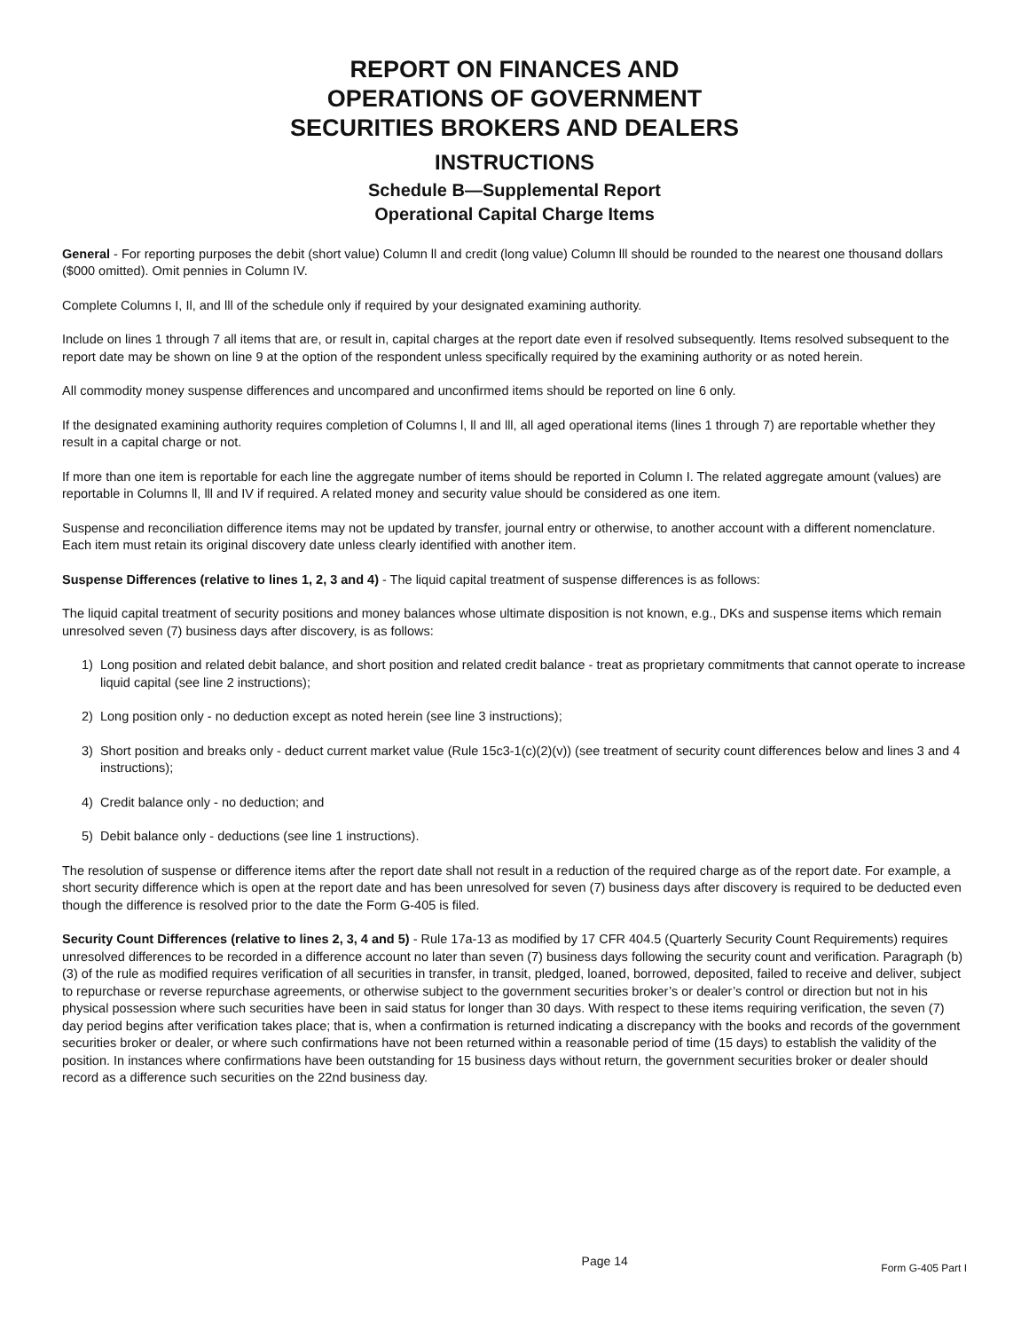REPORT ON FINANCES AND
OPERATIONS OF GOVERNMENT
SECURITIES BROKERS AND DEALERS
INSTRUCTIONS
Schedule B—Supplemental Report
Operational Capital Charge Items
General - For reporting purposes the debit (short value) Column ll and credit (long value) Column lll should be rounded to the nearest one thousand dollars ($000 omitted). Omit pennies in Column IV.
Complete Columns I, Il, and lll of the schedule only if required by your designated examining authority.
Include on lines 1 through 7 all items that are, or result in, capital charges at the report date even if resolved subsequently. Items resolved subsequent to the report date may be shown on line 9 at the option of the respondent unless specifically required by the examining authority or as noted herein.
All commodity money suspense differences and uncompared and unconfirmed items should be reported on line 6 only.
If the designated examining authority requires completion of Columns l, ll and lll, all aged operational items (lines 1 through 7) are reportable whether they result in a capital charge or not.
If more than one item is reportable for each line the aggregate number of items should be reported in Column I. The related aggregate amount (values) are reportable in Columns ll, lll and IV if required. A related money and security value should be considered as one item.
Suspense and reconciliation difference items may not be updated by transfer, journal entry or otherwise, to another account with a different nomenclature. Each item must retain its original discovery date unless clearly identified with another item.
Suspense Differences (relative to lines 1, 2, 3 and 4) - The liquid capital treatment of suspense differences is as follows:
The liquid capital treatment of security positions and money balances whose ultimate disposition is not known, e.g., DKs and suspense items which remain unresolved seven (7) business days after discovery, is as follows:
1) Long position and related debit balance, and short position and related credit balance - treat as proprietary commitments that cannot operate to increase liquid capital (see line 2 instructions);
2) Long position only - no deduction except as noted herein (see line 3 instructions);
3) Short position and breaks only - deduct current market value (Rule 15c3-1(c)(2)(v)) (see treatment of security count differences below and lines 3 and 4 instructions);
4) Credit balance only - no deduction; and
5) Debit balance only - deductions (see line 1 instructions).
The resolution of suspense or difference items after the report date shall not result in a reduction of the required charge as of the report date. For example, a short security difference which is open at the report date and has been unresolved for seven (7) business days after discovery is required to be deducted even though the difference is resolved prior to the date the Form G-405 is filed.
Security Count Differences (relative to lines 2, 3, 4 and 5) - Rule 17a-13 as modified by 17 CFR 404.5 (Quarterly Security Count Requirements) requires unresolved differences to be recorded in a difference account no later than seven (7) business days following the security count and verification. Paragraph (b)(3) of the rule as modified requires verification of all securities in transfer, in transit, pledged, loaned, borrowed, deposited, failed to receive and deliver, subject to repurchase or reverse repurchase agreements, or otherwise subject to the government securities broker’s or dealer’s control or direction but not in his physical possession where such securities have been in said status for longer than 30 days. With respect to these items requiring verification, the seven (7) day period begins after verification takes place; that is, when a confirmation is returned indicating a discrepancy with the books and records of the government securities broker or dealer, or where such confirmations have not been returned within a reasonable period of time (15 days) to establish the validity of the position. In instances where confirmations have been outstanding for 15 business days without return, the government securities broker or dealer should record as a difference such securities on the 22nd business day.
Page 14 Form G-405 Part I